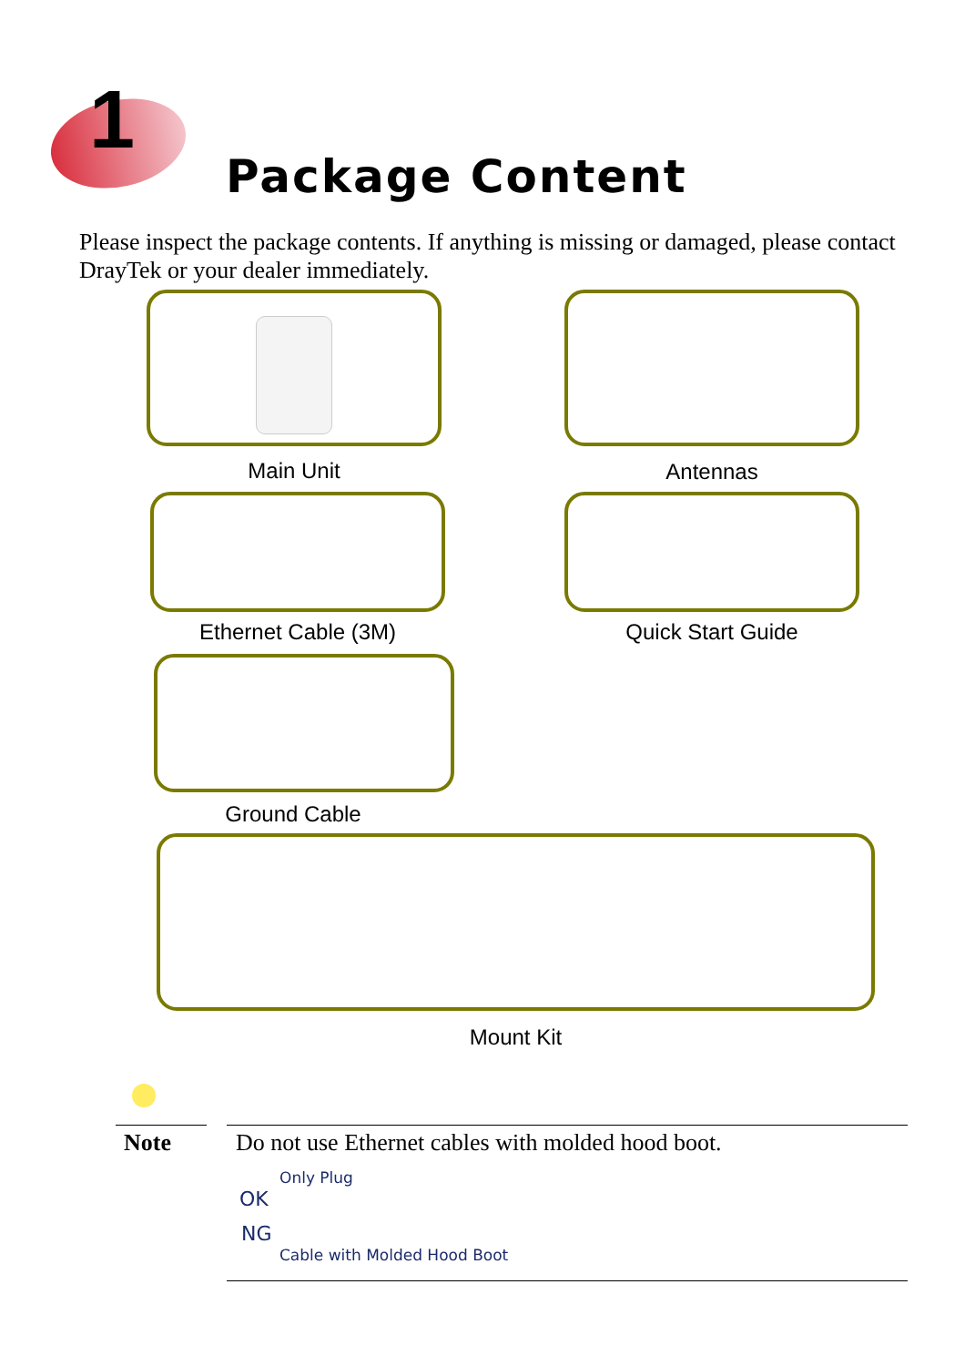1
Package Content
Please inspect the package contents. If anything is missing or damaged, please contact DrayTek or your dealer immediately.
Main Unit Antennas
Ethernet Cable (3M) Quick Start Guide
Ground Cable
Mount Kit
Note
Do not use Ethernet cables with molded hood boot.
Only Plug
OK
NG
Cable with Molded Hood Boot